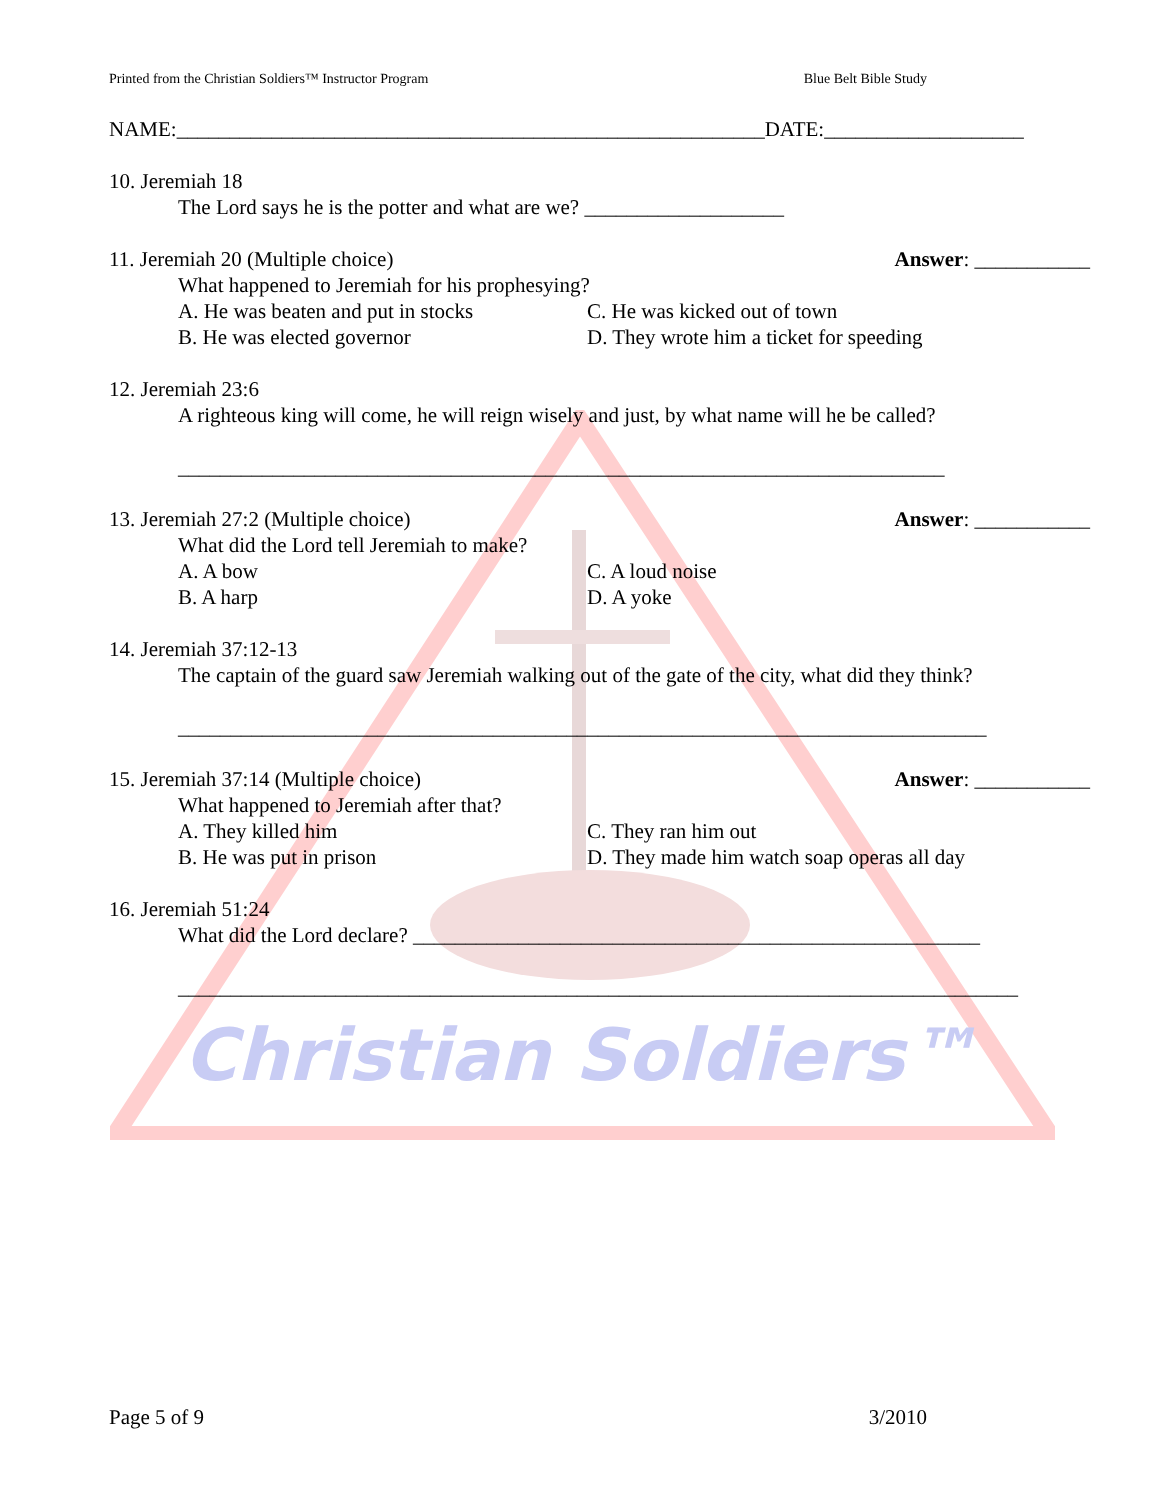Christian Soldiers™
Printed from the Christian Soldiers™ Instructor Program Blue Belt Bible Study
NAME:________________________________________________________DATE:___________________
10. Jeremiah 18
The Lord says he is the potter and what are we? ___________________
11. Jeremiah 20 (Multiple choice) Answer: ___________
What happened to Jeremiah for his prophesying?
A. He was beaten and put in stocks
C. He was kicked out of town
B. He was elected governor D. They wrote him a ticket for speeding
12. Jeremiah 23:6
A righteous king will come, he will reign wisely and just, by what name will he be called?
_________________________________________________________________________
13. Jeremiah 27:2 (Multiple choice) Answer: ___________
What did the Lord tell Jeremiah to make?
A. A bow C. A loud noise
B. A harp D. A yoke
14. Jeremiah 37:12-13
The captain of the guard saw Jeremiah walking out of the gate of the city, what did they think?
_____________________________________________________________________________
15. Jeremiah 37:14 (Multiple choice) Answer: ___________
What happened to Jeremiah after that?
A. They killed him C. They ran him out
B. He was put in prison D. They made him watch soap operas all day
16. Jeremiah 51:24
What did the Lord declare? ______________________________________________________
________________________________________________________________________________
Page 5 of 9 3/2010